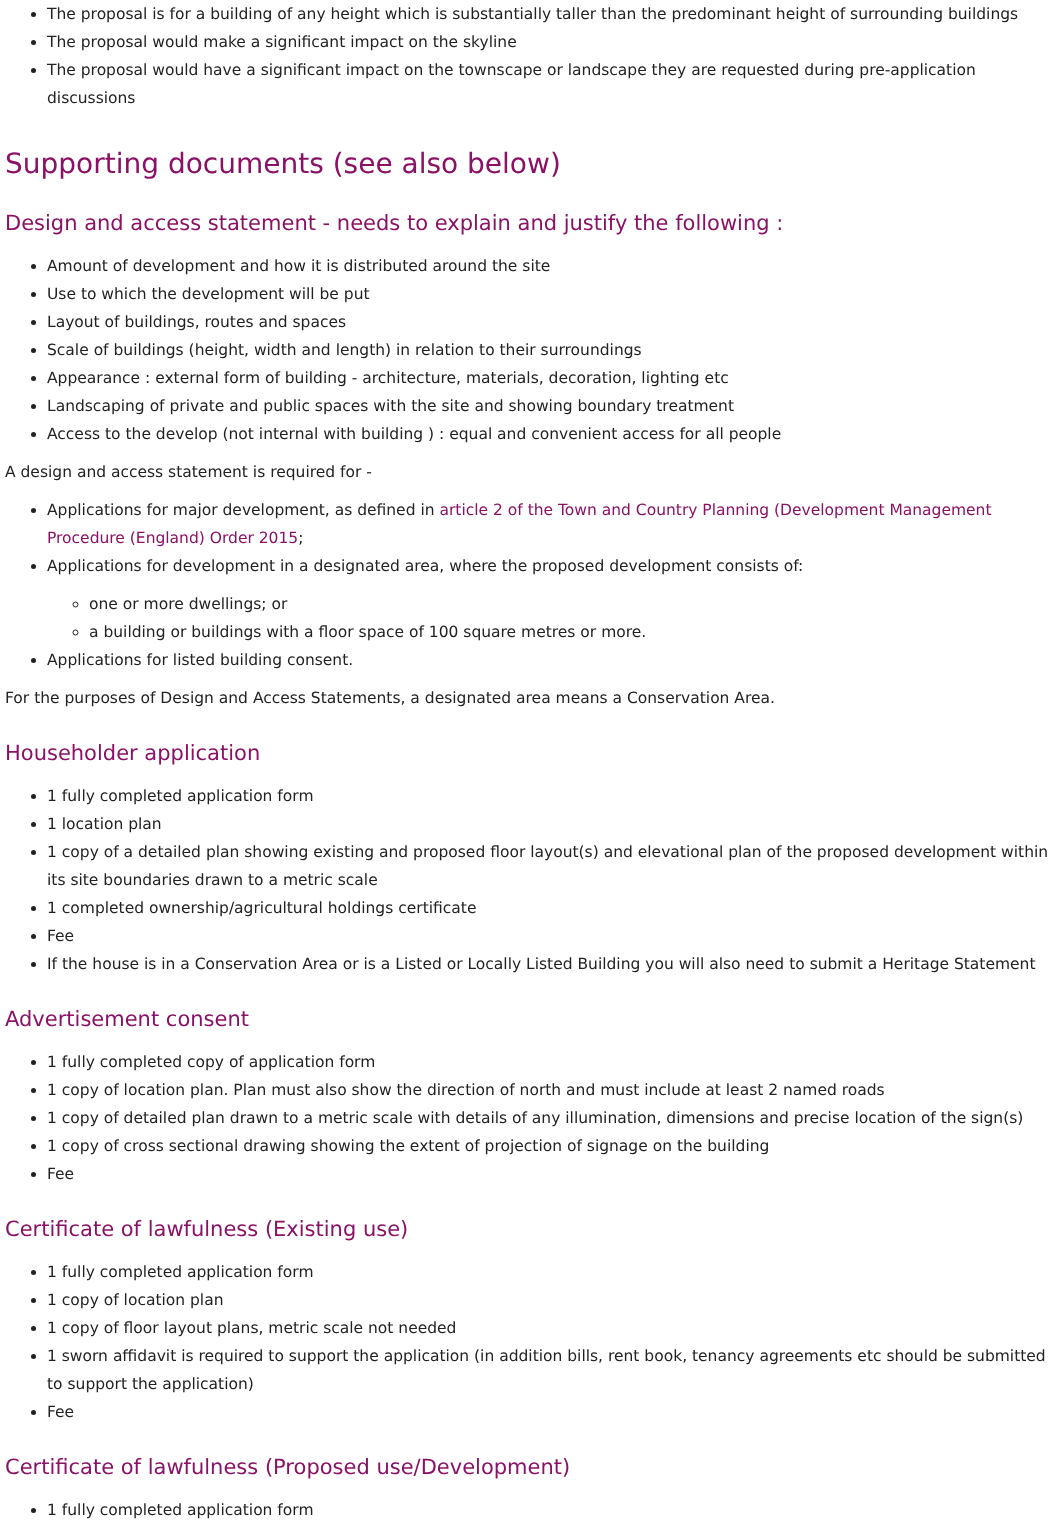The proposal is for a building of any height which is substantially taller than the predominant height of surrounding buildings
The proposal would make a significant impact on the skyline
The proposal would have a significant impact on the townscape or landscape they are requested during pre-application discussions
Supporting documents (see also below)
Design and access statement - needs to explain and justify the following :
Amount of development and how it is distributed around the site
Use to which the development will be put
Layout of buildings, routes and spaces
Scale of buildings (height, width and length) in relation to their surroundings
Appearance : external form of building - architecture, materials, decoration, lighting etc
Landscaping of private and public spaces with the site and showing boundary treatment
Access to the develop (not internal with building ) : equal and convenient access for all people
A design and access statement is required for -
Applications for major development, as defined in article 2 of the Town and Country Planning (Development Management Procedure (England) Order 2015;
Applications for development in a designated area, where the proposed development consists of:
one or more dwellings; or
a building or buildings with a floor space of 100 square metres or more.
Applications for listed building consent.
For the purposes of Design and Access Statements, a designated area means a Conservation Area.
Householder application
1 fully completed application form
1 location plan
1 copy of a detailed plan showing existing and proposed floor layout(s) and elevational plan of the proposed development within its site boundaries drawn to a metric scale
1 completed ownership/agricultural holdings certificate
Fee
If the house is in a Conservation Area or is a Listed or Locally Listed Building you will also need to submit a Heritage Statement
Advertisement consent
1 fully completed copy of application form
1 copy of location plan. Plan must also show the direction of north and must include at least 2 named roads
1 copy of detailed plan drawn to a metric scale with details of any illumination, dimensions and precise location of the sign(s)
1 copy of cross sectional drawing showing the extent of projection of signage on the building
Fee
Certificate of lawfulness (Existing use)
1 fully completed application form
1 copy of location plan
1 copy of floor layout plans, metric scale not needed
1 sworn affidavit is required to support the application (in addition bills, rent book, tenancy agreements etc should be submitted to support the application)
Fee
Certificate of lawfulness (Proposed use/Development)
1 fully completed application form